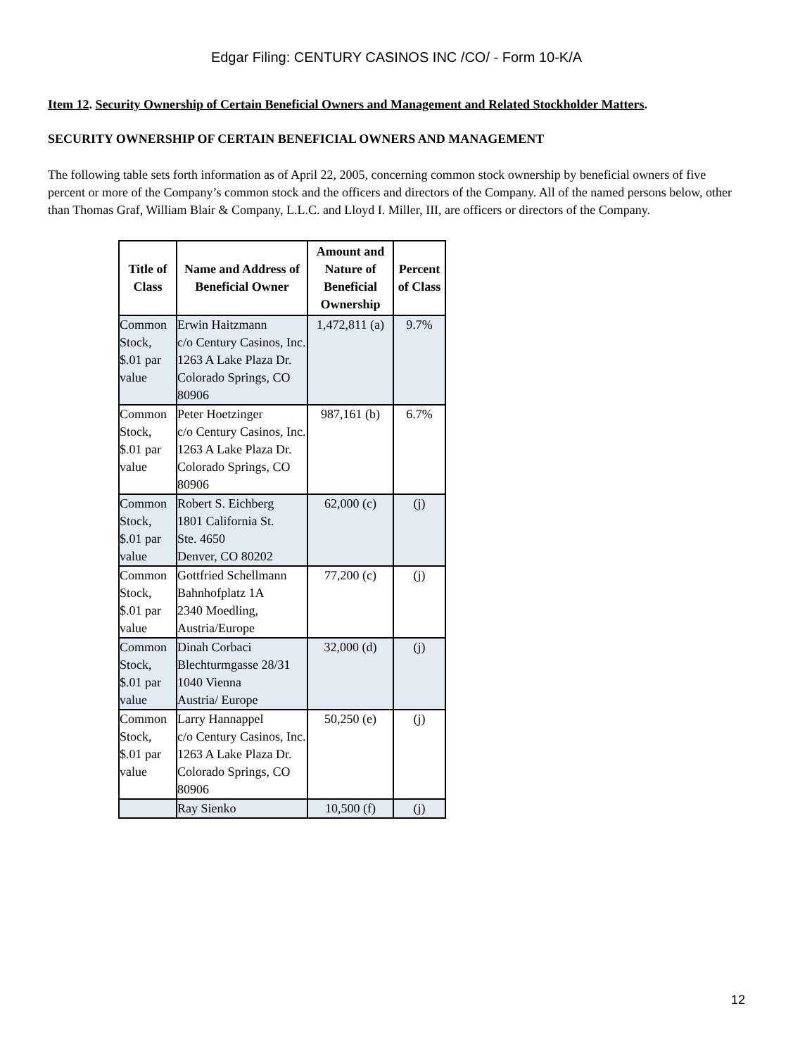Edgar Filing: CENTURY CASINOS INC /CO/ - Form 10-K/A
Item 12. Security Ownership of Certain Beneficial Owners and Management and Related Stockholder Matters.
SECURITY OWNERSHIP OF CERTAIN BENEFICIAL OWNERS AND MANAGEMENT
The following table sets forth information as of April 22, 2005, concerning common stock ownership by beneficial owners of five percent or more of the Company’s common stock and the officers and directors of the Company. All of the named persons below, other than Thomas Graf, William Blair & Company, L.L.C. and Lloyd I. Miller, III, are officers or directors of the Company.
| Title of Class | Name and Address of Beneficial Owner | Amount and Nature of Beneficial Ownership | Percent of Class |
| --- | --- | --- | --- |
| Common Stock, $.01 par value | Erwin Haitzmann c/o Century Casinos, Inc. 1263 A Lake Plaza Dr. Colorado Springs, CO 80906 | 1,472,811 (a) | 9.7% |
| Common Stock, $.01 par value | Peter Hoetzinger c/o Century Casinos, Inc. 1263 A Lake Plaza Dr. Colorado Springs, CO 80906 | 987,161 (b) | 6.7% |
| Common Stock, $.01 par value | Robert S. Eichberg 1801 California St. Ste. 4650 Denver, CO 80202 | 62,000 (c) | (j) |
| Common Stock, $.01 par value | Gottfried Schellmann Bahnhofplatz 1A 2340 Moedling, Austria/Europe | 77,200 (c) | (j) |
| Common Stock, $.01 par value | Dinah Corbaci Blechturmgasse 28/31 1040 Vienna Austria/ Europe | 32,000 (d) | (j) |
| Common Stock, $.01 par value | Larry Hannappel c/o Century Casinos, Inc. 1263 A Lake Plaza Dr. Colorado Springs, CO 80906 | 50,250 (e) | (j) |
| | Ray Sienko | 10,500 (f) | (j) |
12